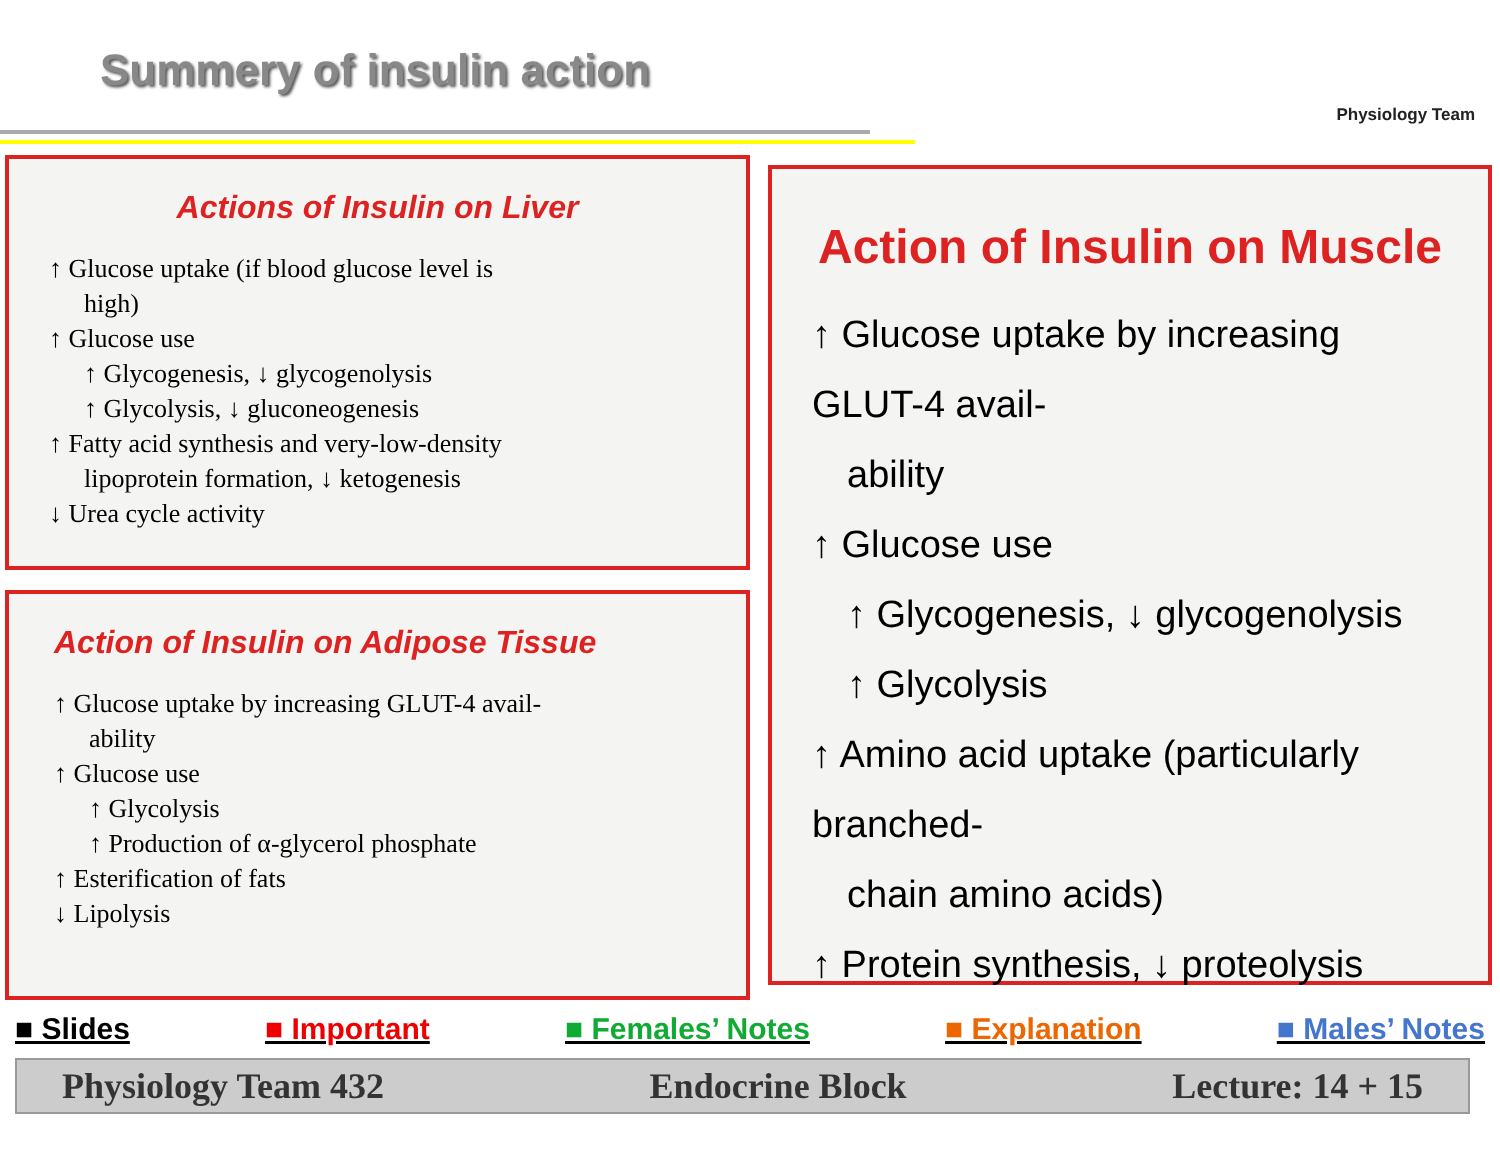Summery of insulin action
Physiology Team
Actions of Insulin on Liver
↑ Glucose uptake (if blood glucose level is
high)
↑ Glucose use
↑ Glycogenesis, ↓ glycogenolysis
↑ Glycolysis, ↓ gluconeogenesis
↑ Fatty acid synthesis and very-low-density
lipoprotein formation, ↓ ketogenesis
↓ Urea cycle activity
Action of Insulin on Adipose Tissue
↑ Glucose uptake by increasing GLUT-4 avail-
ability
↑ Glucose use
↑ Glycolysis
↑ Production of α-glycerol phosphate
↑ Esterification of fats
↓ Lipolysis
Action of Insulin on Muscle
↑ Glucose uptake by increasing GLUT-4 avail-
ability
↑ Glucose use
↑ Glycogenesis, ↓ glycogenolysis
↑ Glycolysis
↑ Amino acid uptake (particularly branched-
chain amino acids)
↑ Protein synthesis, ↓ proteolysis
■ Slides ■ Important ■ Females’ Notes ■ Explanation ■ Males’ Notes
Physiology Team 432 Endocrine Block Lecture: 14 + 15